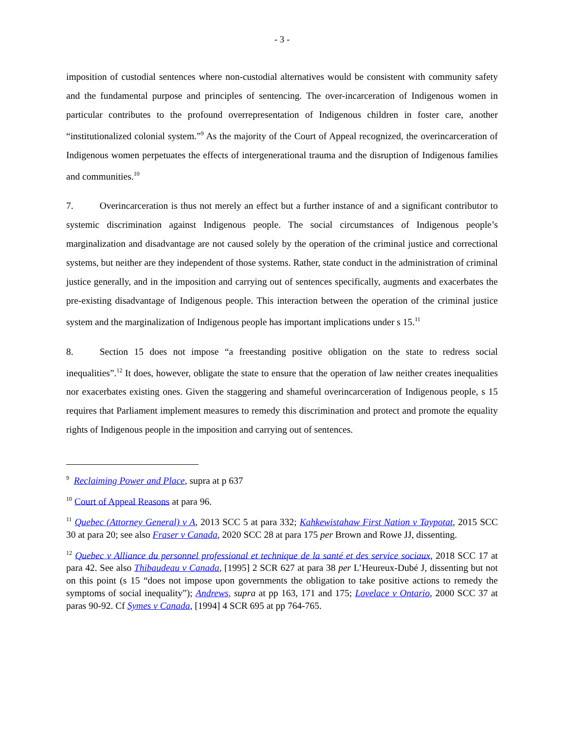- 3 -
imposition of custodial sentences where non-custodial alternatives would be consistent with community safety and the fundamental purpose and principles of sentencing. The over-incarceration of Indigenous women in particular contributes to the profound overrepresentation of Indigenous children in foster care, another “institutionalized colonial system.”<sup>9</sup> As the majority of the Court of Appeal recognized, the overincarceration of Indigenous women perpetuates the effects of intergenerational trauma and the disruption of Indigenous families and communities.<sup>10</sup>
7. Overincarceration is thus not merely an effect but a further instance of and a significant contributor to systemic discrimination against Indigenous people. The social circumstances of Indigenous people’s marginalization and disadvantage are not caused solely by the operation of the criminal justice and correctional systems, but neither are they independent of those systems. Rather, state conduct in the administration of criminal justice generally, and in the imposition and carrying out of sentences specifically, augments and exacerbates the pre-existing disadvantage of Indigenous people. This interaction between the operation of the criminal justice system and the marginalization of Indigenous people has important implications under s 15.<sup>11</sup>
8. Section 15 does not impose “a freestanding positive obligation on the state to redress social inequalities”.<sup>12</sup> It does, however, obligate the state to ensure that the operation of law neither creates inequalities nor exacerbates existing ones. Given the staggering and shameful overincarceration of Indigenous people, s 15 requires that Parliament implement measures to remedy this discrimination and protect and promote the equality rights of Indigenous people in the imposition and carrying out of sentences.
<sup>9</sup> Reclaiming Power and Place, supra at p 637
<sup>10</sup> Court of Appeal Reasons at para 96.
<sup>11</sup> Quebec (Attorney General) v A, 2013 SCC 5 at para 332; Kahkewistahaw First Nation v Taypotat, 2015 SCC 30 at para 20; see also Fraser v Canada, 2020 SCC 28 at para 175 per Brown and Rowe JJ, dissenting.
<sup>12</sup> Quebec v Alliance du personnel professional et technique de la santé et des service sociaux, 2018 SCC 17 at para 42. See also Thibaudeau v Canada, [1995] 2 SCR 627 at para 38 per L’Heureux-Dubé J, dissenting but not on this point (s 15 “does not impose upon governments the obligation to take positive actions to remedy the symptoms of social inequality”); Andrews, supra at pp 163, 171 and 175; Lovelace v Ontario, 2000 SCC 37 at paras 90-92. Cf Symes v Canada, [1994] 4 SCR 695 at pp 764-765.